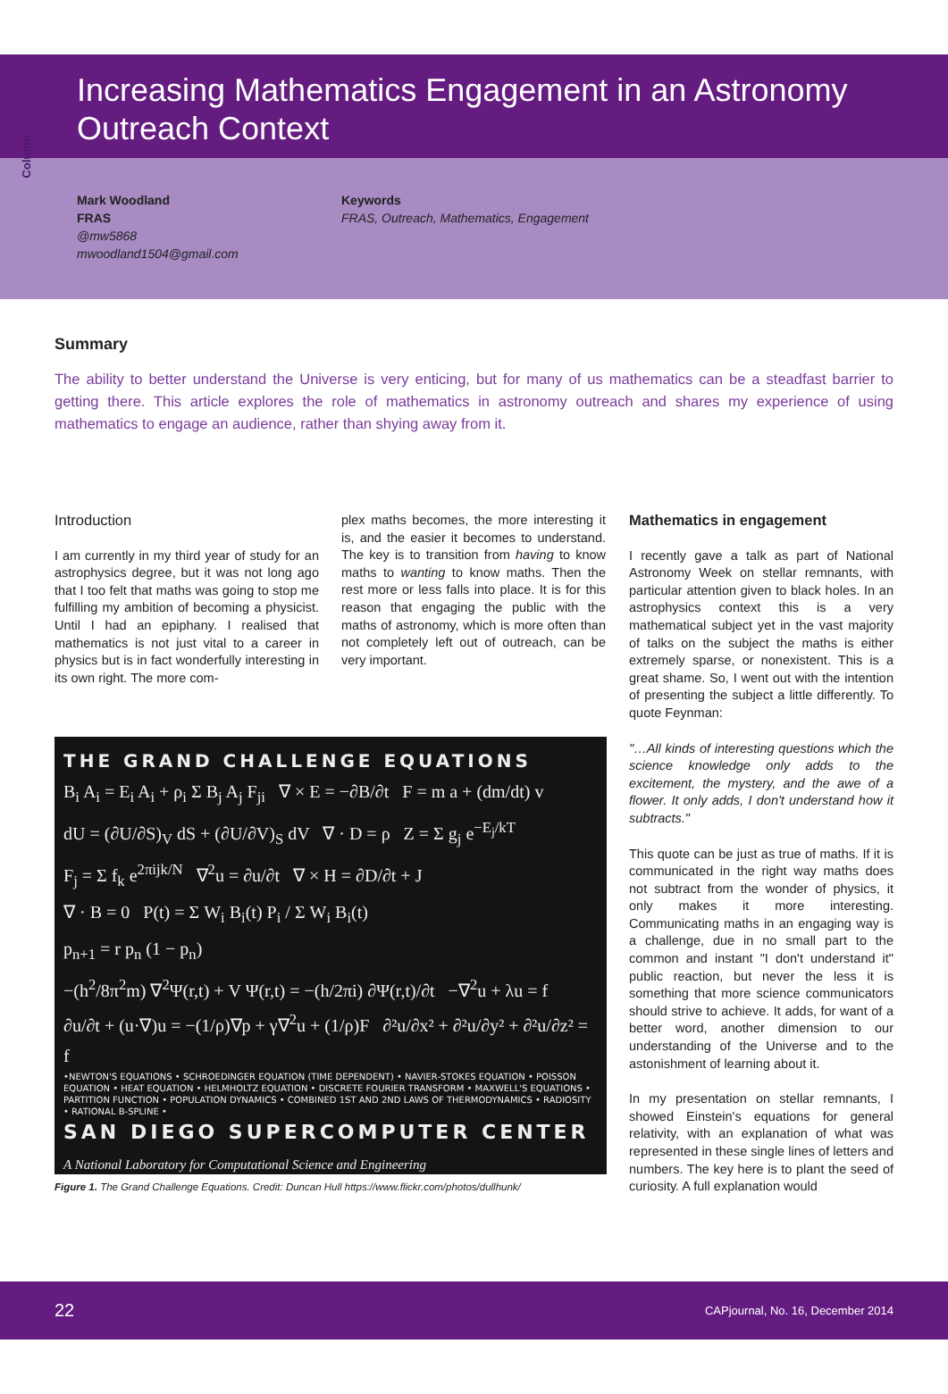Column
Increasing Mathematics Engagement in an Astronomy Outreach Context
Mark Woodland
FRAS
@mw5868
mwoodland1504@gmail.com
Keywords
FRAS, Outreach, Mathematics, Engagement
Summary
The ability to better understand the Universe is very enticing, but for many of us mathematics can be a steadfast barrier to getting there. This article explores the role of mathematics in astronomy outreach and shares my experience of using mathematics to engage an audience, rather than shying away from it.
Introduction
I am currently in my third year of study for an astrophysics degree, but it was not long ago that I too felt that maths was going to stop me fulfilling my ambition of becoming a physicist. Until I had an epiphany. I realised that mathematics is not just vital to a career in physics but is in fact wonderfully interesting in its own right. The more com-
plex maths becomes, the more interesting it is, and the easier it becomes to understand. The key is to transition from having to know maths to wanting to know maths. Then the rest more or less falls into place. It is for this reason that engaging the public with the maths of astronomy, which is more often than not completely left out of outreach, can be very important.
THE GRAND CHALLENGE EQUATIONS
B<sub>i</sub> A<sub>i</sub> = E<sub>i</sub> A<sub>i</sub> + ρ<sub>i</sub> Σ B<sub>j</sub> A<sub>j</sub> F<sub>ji</sub> ∇ × E = −∂B/∂t F = m a + (dm/dt) v
dU = (∂U/∂S)<sub>V</sub> dS + (∂U/∂V)<sub>S</sub> dV ∇ · D = ρ Z = Σ g<sub>j</sub> e<sup>−E<sub>j</sub>/kT</sup>
F<sub>j</sub> = Σ f<sub>k</sub> e<sup>2πijk/N</sup> ∇<sup>2</sup>u = ∂u/∂t ∇ × H = ∂D/∂t + J
∇ · B = 0 P(t) = Σ W<sub>i</sub> B<sub>i</sub>(t) P<sub>i</sub> / Σ W<sub>i</sub> B<sub>i</sub>(t)
p<sub>n+1</sub> = r p<sub>n</sub> (1 − p<sub>n</sub>)
−(h<sup>2</sup>/8π<sup>2</sup>m) ∇<sup>2</sup>Ψ(r,t) + V Ψ(r,t) = −(h/2πi) ∂Ψ(r,t)/∂t −∇<sup>2</sup>u + λu = f
∂u/∂t + (u·∇)u = −(1/ρ)∇p + γ∇<sup>2</sup>u + (1/ρ)F ∂²u/∂x² + ∂²u/∂y² + ∂²u/∂z² = f
•NEWTON'S EQUATIONS • SCHROEDINGER EQUATION (TIME DEPENDENT) • NAVIER-STOKES EQUATION • POISSON EQUATION • HEAT EQUATION • HELMHOLTZ EQUATION • DISCRETE FOURIER TRANSFORM • MAXWELL'S EQUATIONS • PARTITION FUNCTION • POPULATION DYNAMICS • COMBINED 1ST AND 2ND LAWS OF THERMODYNAMICS • RADIOSITY • RATIONAL B-SPLINE •
SAN DIEGO SUPERCOMPUTER CENTER
A National Laboratory for Computational Science and Engineering
Figure 1. The Grand Challenge Equations. Credit: Duncan Hull https://www.flickr.com/photos/dullhunk/
Mathematics in engagement
I recently gave a talk as part of National Astronomy Week on stellar remnants, with particular attention given to black holes. In an astrophysics context this is a very mathematical subject yet in the vast majority of talks on the subject the maths is either extremely sparse, or nonexistent. This is a great shame. So, I went out with the intention of presenting the subject a little differently. To quote Feynman:
"…All kinds of interesting questions which the science knowledge only adds to the excitement, the mystery, and the awe of a flower. It only adds, I don't understand how it subtracts."
This quote can be just as true of maths. If it is communicated in the right way maths does not subtract from the wonder of physics, it only makes it more interesting. Communicating maths in an engaging way is a challenge, due in no small part to the common and instant "I don't understand it" public reaction, but never the less it is something that more science communicators should strive to achieve. It adds, for want of a better word, another dimension to our understanding of the Universe and to the astonishment of learning about it.
In my presentation on stellar remnants, I showed Einstein's equations for general relativity, with an explanation of what was represented in these single lines of letters and numbers. The key here is to plant the seed of curiosity. A full explanation would
22 CAPjournal, No. 16, December 2014